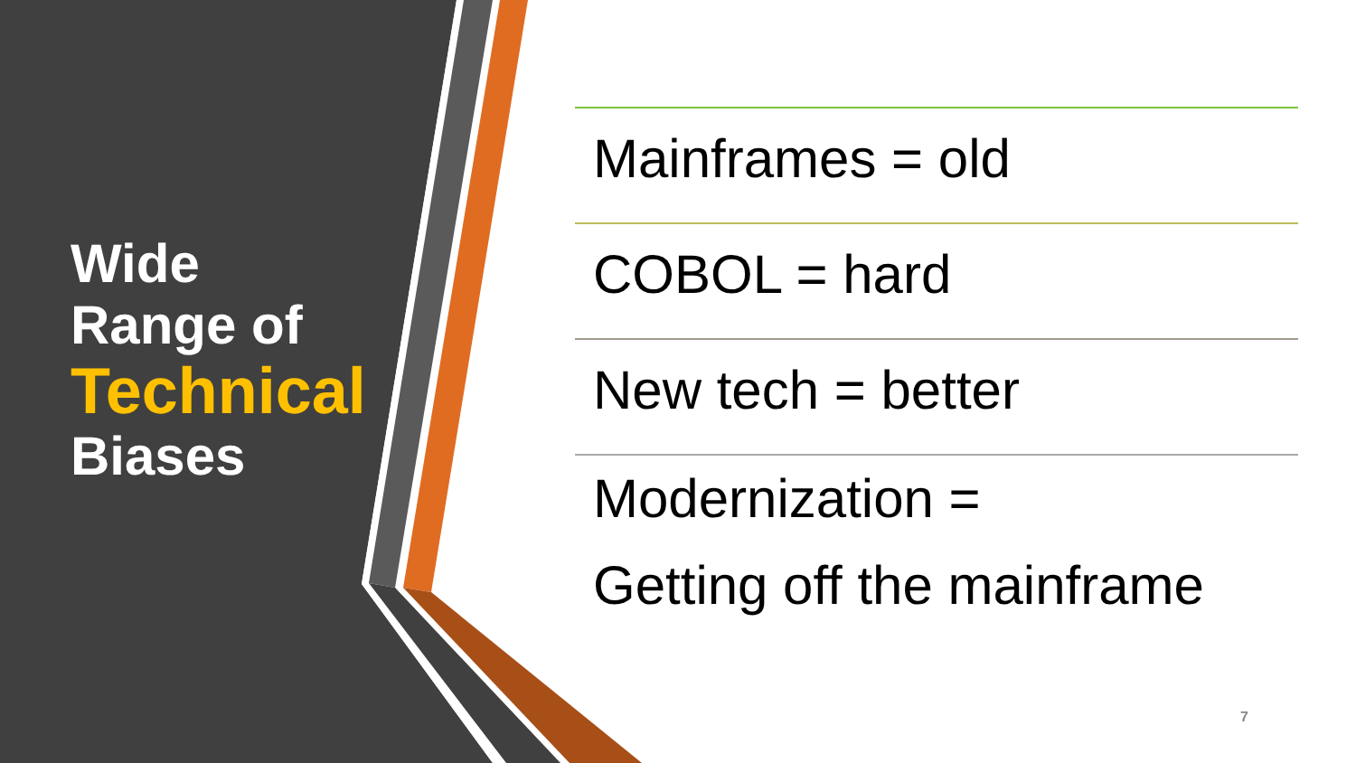Wide
Range of
Technical
Biases
Mainframes = old
COBOL = hard
New tech = better
Modernization =
Getting off the mainframe
7